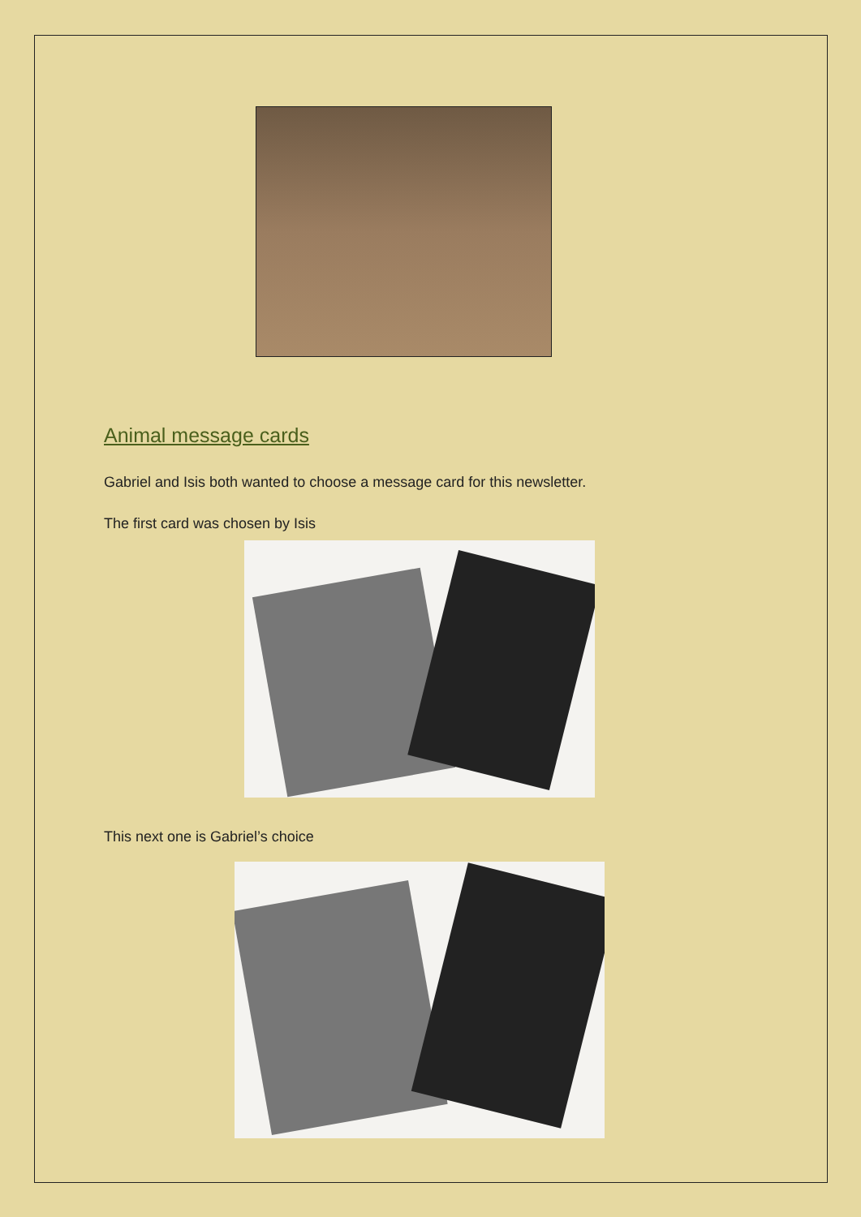Animal message cards
Gabriel and Isis both wanted to choose a message card for this newsletter.
The first card was chosen by Isis
This next one is Gabriel’s choice